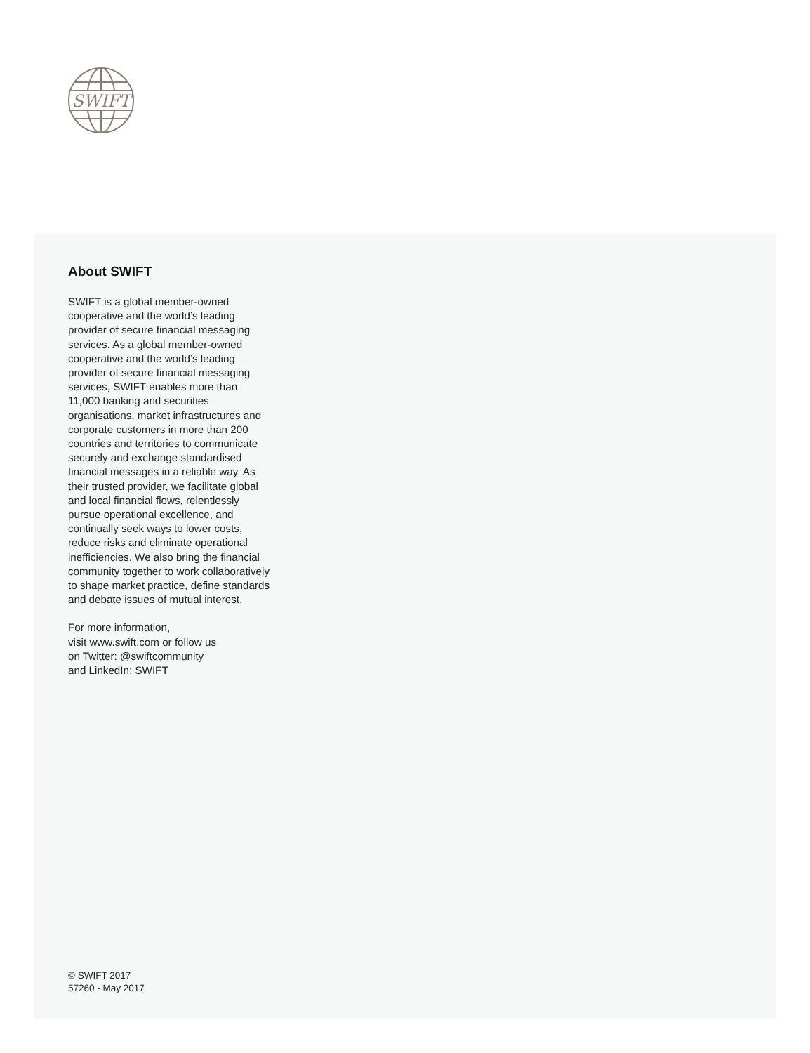SWIFT
About SWIFT
SWIFT is a global member-owned cooperative and the world’s leading provider of secure financial messaging services. As a global member-owned cooperative and the world’s leading provider of secure financial messaging services, SWIFT enables more than 11,000 banking and securities organisations, market infrastructures and corporate customers in more than 200 countries and territories to communicate securely and exchange standardised financial messages in a reliable way. As their trusted provider, we facilitate global and local financial flows, relentlessly pursue operational excellence, and continually seek ways to lower costs, reduce risks and eliminate operational inefficiencies. We also bring the financial community together to work collaboratively to shape market practice, define standards and debate issues of mutual interest.
For more information,
visit www.swift.com or follow us
on Twitter: @swiftcommunity
and LinkedIn: SWIFT
© SWIFT 2017
57260 - May 2017